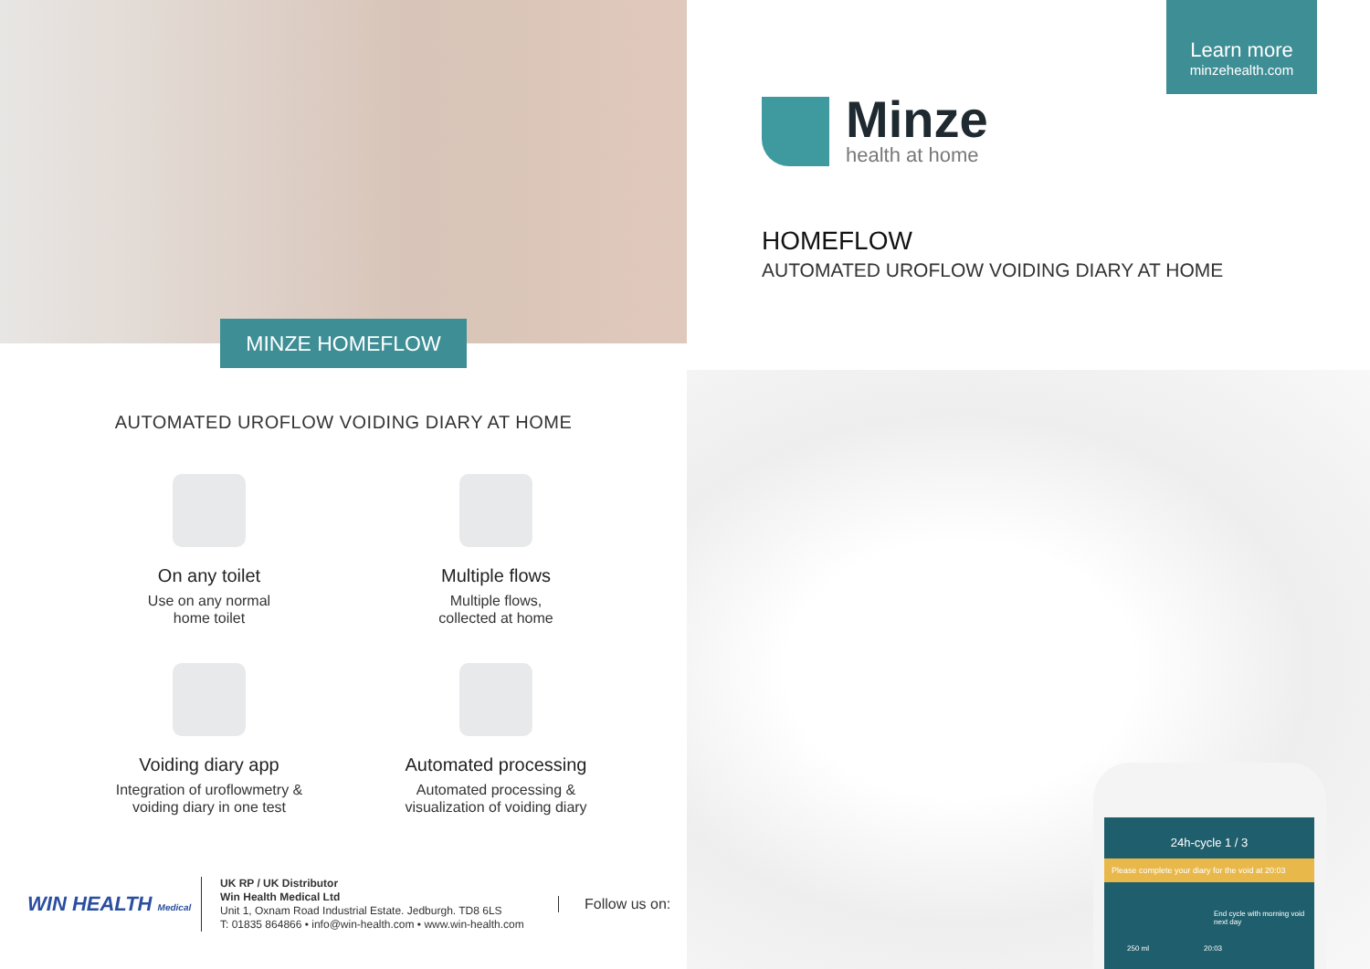MINZE HOMEFLOW
AUTOMATED UROFLOW VOIDING DIARY AT HOME
On any toilet
Use on any normal
home toilet
Multiple flows
Multiple flows,
collected at home
Voiding diary app
Integration of uroflowmetry &
voiding diary in one test
Automated processing
Automated processing &
visualization of voiding diary
WIN HEALTH Medical
UK RP / UK Distributor
Win Health Medical Ltd
Unit 1, Oxnam Road Industrial Estate. Jedburgh. TD8 6LS
T: 01835 864866 • info@win-health.com • www.win-health.com
Follow us on:
Learn more
minzehealth.com
Minze
health at home
HOMEFLOW
AUTOMATED UROFLOW VOIDING DIARY AT HOME
24h-cycle 1 / 3
Please complete your diary for the void at 20:03
End cycle with morning void next day
250 ml 20:03